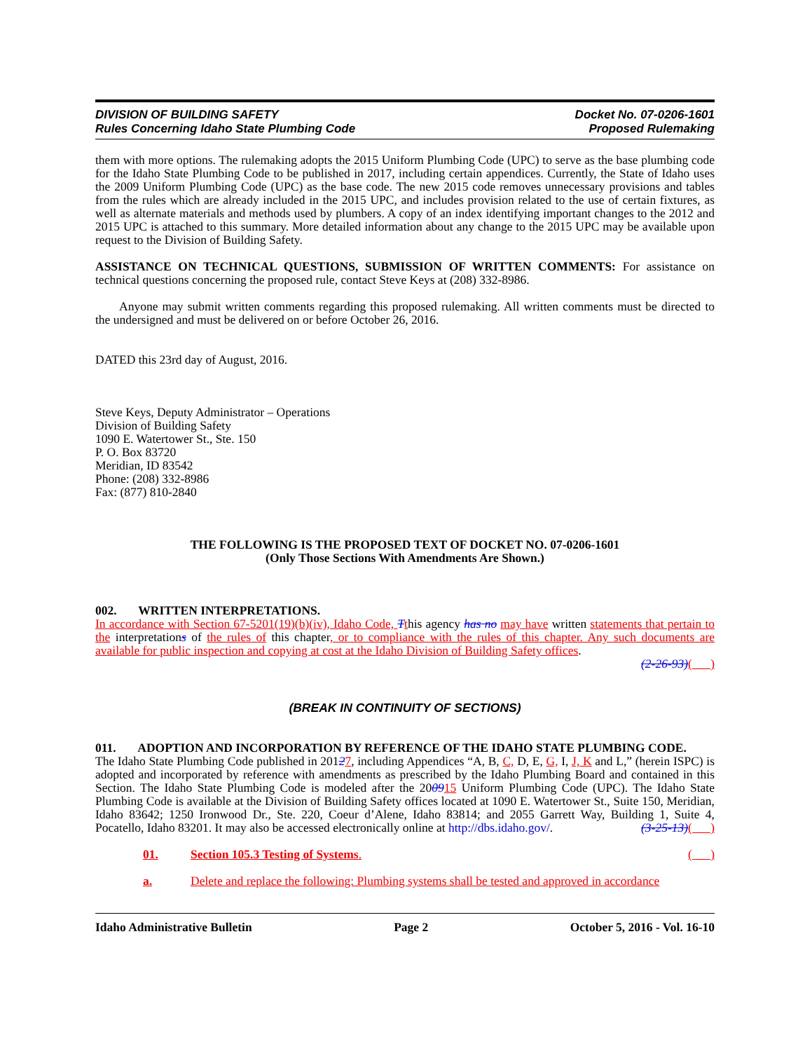DIVISION OF BUILDING SAFETY
Rules Concerning Idaho State Plumbing Code
Docket No. 07-0206-1601
Proposed Rulemaking
them with more options. The rulemaking adopts the 2015 Uniform Plumbing Code (UPC) to serve as the base plumbing code for the Idaho State Plumbing Code to be published in 2017, including certain appendices. Currently, the State of Idaho uses the 2009 Uniform Plumbing Code (UPC) as the base code. The new 2015 code removes unnecessary provisions and tables from the rules which are already included in the 2015 UPC, and includes provision related to the use of certain fixtures, as well as alternate materials and methods used by plumbers. A copy of an index identifying important changes to the 2012 and 2015 UPC is attached to this summary. More detailed information about any change to the 2015 UPC may be available upon request to the Division of Building Safety.
ASSISTANCE ON TECHNICAL QUESTIONS, SUBMISSION OF WRITTEN COMMENTS: For assistance on technical questions concerning the proposed rule, contact Steve Keys at (208) 332-8986.
Anyone may submit written comments regarding this proposed rulemaking. All written comments must be directed to the undersigned and must be delivered on or before October 26, 2016.
DATED this 23rd day of August, 2016.
Steve Keys, Deputy Administrator – Operations
Division of Building Safety
1090 E. Watertower St., Ste. 150
P. O. Box 83720
Meridian, ID 83542
Phone: (208) 332-8986
Fax: (877) 810-2840
THE FOLLOWING IS THE PROPOSED TEXT OF DOCKET NO. 07-0206-1601
(Only Those Sections With Amendments Are Shown.)
002. WRITTEN INTERPRETATIONS.
In accordance with Section 67-5201(19)(b)(iv), Idaho Code, Tthis agency has no may have written statements that pertain to the interpretations of the rules of this chapter, or to compliance with the rules of this chapter. Any such documents are available for public inspection and copying at cost at the Idaho Division of Building Safety offices.
(2-26-93)( )
(BREAK IN CONTINUITY OF SECTIONS)
011. ADOPTION AND INCORPORATION BY REFERENCE OF THE IDAHO STATE PLUMBING CODE.
The Idaho State Plumbing Code published in 20127, including Appendices “A, B, C, D, E, G, I, J, K and L,” (herein ISPC) is adopted and incorporated by reference with amendments as prescribed by the Idaho Plumbing Board and contained in this Section. The Idaho State Plumbing Code is modeled after the 200915 Uniform Plumbing Code (UPC). The Idaho State Plumbing Code is available at the Division of Building Safety offices located at 1090 E. Watertower St., Suite 150, Meridian, Idaho 83642; 1250 Ironwood Dr., Ste. 220, Coeur d’Alene, Idaho 83814; and 2055 Garrett Way, Building 1, Suite 4, Pocatello, Idaho 83201. It may also be accessed electronically online at http://dbs.idaho.gov/. (3-25-13)( )
01. Section 105.3 Testing of Systems. ( )
a. Delete and replace the following: Plumbing systems shall be tested and approved in accordance
Idaho Administrative Bulletin Page 2 October 5, 2016 - Vol. 16-10